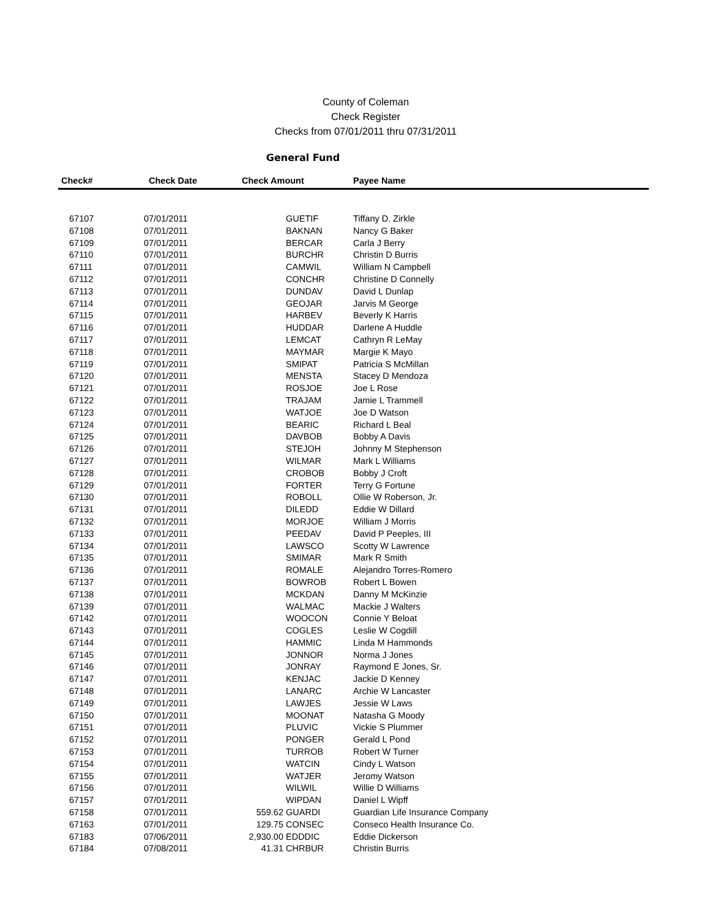County of Coleman
Check Register
Checks from 07/01/2011 thru 07/31/2011
General Fund
| Check# | Check Date | Check Amount | | Payee Name |
| --- | --- | --- | --- | --- |
| 67107 | 07/01/2011 | | GUETIF | Tiffany D. Zirkle |
| 67108 | 07/01/2011 | | BAKNAN | Nancy G Baker |
| 67109 | 07/01/2011 | | BERCAR | Carla J Berry |
| 67110 | 07/01/2011 | | BURCHR | Christin D Burris |
| 67111 | 07/01/2011 | | CAMWIL | William N Campbell |
| 67112 | 07/01/2011 | | CONCHR | Christine D Connelly |
| 67113 | 07/01/2011 | | DUNDAV | David L Dunlap |
| 67114 | 07/01/2011 | | GEOJAR | Jarvis M George |
| 67115 | 07/01/2011 | | HARBEV | Beverly K Harris |
| 67116 | 07/01/2011 | | HUDDAR | Darlene A Huddle |
| 67117 | 07/01/2011 | | LEMCAT | Cathryn R LeMay |
| 67118 | 07/01/2011 | | MAYMAR | Margie K Mayo |
| 67119 | 07/01/2011 | | SMIPAT | Patricia S McMillan |
| 67120 | 07/01/2011 | | MENSTA | Stacey D Mendoza |
| 67121 | 07/01/2011 | | ROSJOE | Joe L Rose |
| 67122 | 07/01/2011 | | TRAJAM | Jamie L Trammell |
| 67123 | 07/01/2011 | | WATJOE | Joe D Watson |
| 67124 | 07/01/2011 | | BEARIC | Richard L Beal |
| 67125 | 07/01/2011 | | DAVBOB | Bobby A Davis |
| 67126 | 07/01/2011 | | STEJOH | Johnny M Stephenson |
| 67127 | 07/01/2011 | | WILMAR | Mark L Williams |
| 67128 | 07/01/2011 | | CROBOB | Bobby J Croft |
| 67129 | 07/01/2011 | | FORTER | Terry G Fortune |
| 67130 | 07/01/2011 | | ROBOLL | Ollie W Roberson, Jr. |
| 67131 | 07/01/2011 | | DILEDD | Eddie W Dillard |
| 67132 | 07/01/2011 | | MORJOE | William J Morris |
| 67133 | 07/01/2011 | | PEEDAV | David P Peeples, III |
| 67134 | 07/01/2011 | | LAWSCO | Scotty W Lawrence |
| 67135 | 07/01/2011 | | SMIMAR | Mark R Smith |
| 67136 | 07/01/2011 | | ROMALE | Alejandro Torres-Romero |
| 67137 | 07/01/2011 | | BOWROB | Robert L Bowen |
| 67138 | 07/01/2011 | | MCKDAN | Danny M McKinzie |
| 67139 | 07/01/2011 | | WALMAC | Mackie J Walters |
| 67142 | 07/01/2011 | | WOOCON | Connie Y Beloat |
| 67143 | 07/01/2011 | | COGLES | Leslie W Cogdill |
| 67144 | 07/01/2011 | | HAMMIC | Linda M Hammonds |
| 67145 | 07/01/2011 | | JONNOR | Norma J Jones |
| 67146 | 07/01/2011 | | JONRAY | Raymond E Jones, Sr. |
| 67147 | 07/01/2011 | | KENJAC | Jackie D Kenney |
| 67148 | 07/01/2011 | | LANARC | Archie W Lancaster |
| 67149 | 07/01/2011 | | LAWJES | Jessie W Laws |
| 67150 | 07/01/2011 | | MOONAT | Natasha G Moody |
| 67151 | 07/01/2011 | | PLUVIC | Vickie S Plummer |
| 67152 | 07/01/2011 | | PONGER | Gerald L Pond |
| 67153 | 07/01/2011 | | TURROB | Robert W Turner |
| 67154 | 07/01/2011 | | WATCIN | Cindy L Watson |
| 67155 | 07/01/2011 | | WATJER | Jeromy Watson |
| 67156 | 07/01/2011 | | WILWIL | Willie D Williams |
| 67157 | 07/01/2011 | | WIPDAN | Daniel L Wipff |
| 67158 | 07/01/2011 | 559.62 | GUARDI | Guardian Life Insurance Company |
| 67163 | 07/01/2011 | 129.75 | CONSEC | Conseco Health Insurance Co. |
| 67183 | 07/06/2011 | 2,930.00 | EDDDIC | Eddie Dickerson |
| 67184 | 07/08/2011 | 41.31 | CHRBUR | Christin Burris |